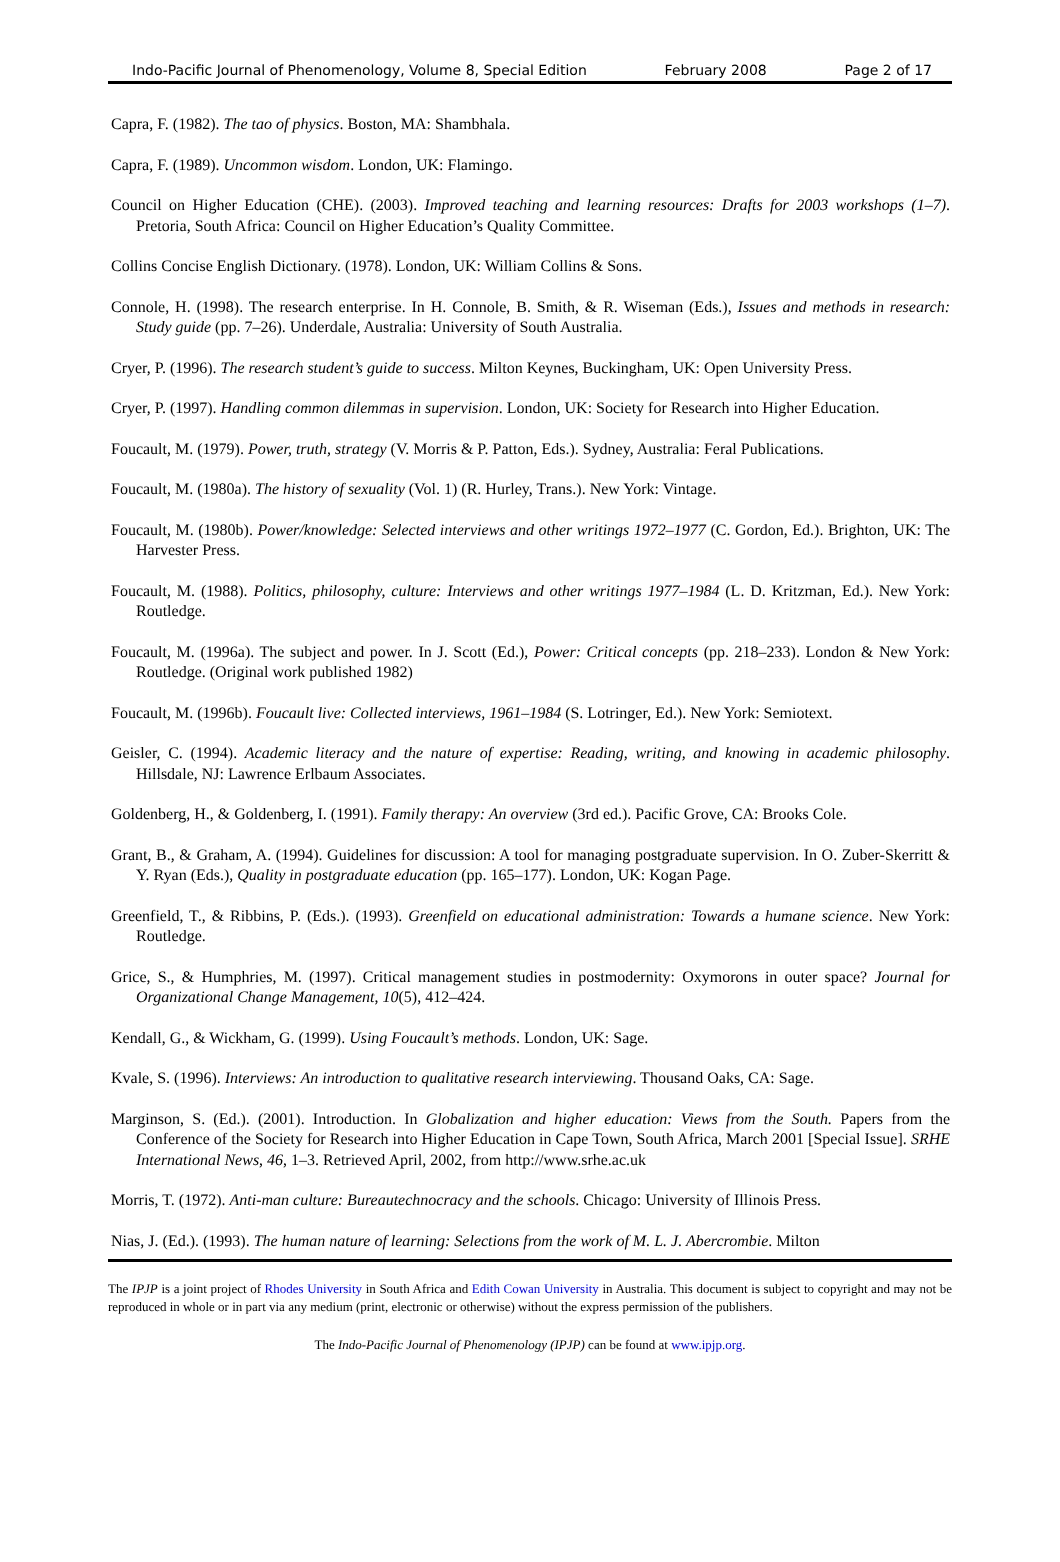Indo-Pacific Journal of Phenomenology, Volume 8, Special Edition February 2008 Page 2 of 17
Capra, F. (1982). The tao of physics. Boston, MA: Shambhala.
Capra, F. (1989). Uncommon wisdom. London, UK: Flamingo.
Council on Higher Education (CHE). (2003). Improved teaching and learning resources: Drafts for 2003 workshops (1–7). Pretoria, South Africa: Council on Higher Education’s Quality Committee.
Collins Concise English Dictionary. (1978). London, UK: William Collins & Sons.
Connole, H. (1998). The research enterprise. In H. Connole, B. Smith, & R. Wiseman (Eds.), Issues and methods in research: Study guide (pp. 7–26). Underdale, Australia: University of South Australia.
Cryer, P. (1996). The research student’s guide to success. Milton Keynes, Buckingham, UK: Open University Press.
Cryer, P. (1997). Handling common dilemmas in supervision. London, UK: Society for Research into Higher Education.
Foucault, M. (1979). Power, truth, strategy (V. Morris & P. Patton, Eds.). Sydney, Australia: Feral Publications.
Foucault, M. (1980a). The history of sexuality (Vol. 1) (R. Hurley, Trans.). New York: Vintage.
Foucault, M. (1980b). Power/knowledge: Selected interviews and other writings 1972–1977 (C. Gordon, Ed.). Brighton, UK: The Harvester Press.
Foucault, M. (1988). Politics, philosophy, culture: Interviews and other writings 1977–1984 (L. D. Kritzman, Ed.). New York: Routledge.
Foucault, M. (1996a). The subject and power. In J. Scott (Ed.), Power: Critical concepts (pp. 218–233). London & New York: Routledge. (Original work published 1982)
Foucault, M. (1996b). Foucault live: Collected interviews, 1961–1984 (S. Lotringer, Ed.). New York: Semiotext.
Geisler, C. (1994). Academic literacy and the nature of expertise: Reading, writing, and knowing in academic philosophy. Hillsdale, NJ: Lawrence Erlbaum Associates.
Goldenberg, H., & Goldenberg, I. (1991). Family therapy: An overview (3rd ed.). Pacific Grove, CA: Brooks Cole.
Grant, B., & Graham, A. (1994). Guidelines for discussion: A tool for managing postgraduate supervision. In O. Zuber-Skerritt & Y. Ryan (Eds.), Quality in postgraduate education (pp. 165–177). London, UK: Kogan Page.
Greenfield, T., & Ribbins, P. (Eds.). (1993). Greenfield on educational administration: Towards a humane science. New York: Routledge.
Grice, S., & Humphries, M. (1997). Critical management studies in postmodernity: Oxymorons in outer space? Journal for Organizational Change Management, 10(5), 412–424.
Kendall, G., & Wickham, G. (1999). Using Foucault’s methods. London, UK: Sage.
Kvale, S. (1996). Interviews: An introduction to qualitative research interviewing. Thousand Oaks, CA: Sage.
Marginson, S. (Ed.). (2001). Introduction. In Globalization and higher education: Views from the South. Papers from the Conference of the Society for Research into Higher Education in Cape Town, South Africa, March 2001 [Special Issue]. SRHE International News, 46, 1–3. Retrieved April, 2002, from http://www.srhe.ac.uk
Morris, T. (1972). Anti-man culture: Bureautechnocracy and the schools. Chicago: University of Illinois Press.
Nias, J. (Ed.). (1993). The human nature of learning: Selections from the work of M. L. J. Abercrombie. Milton
The IPJP is a joint project of Rhodes University in South Africa and Edith Cowan University in Australia. This document is subject to copyright and may not be reproduced in whole or in part via any medium (print, electronic or otherwise) without the express permission of the publishers.
The Indo-Pacific Journal of Phenomenology (IPJP) can be found at www.ipjp.org.